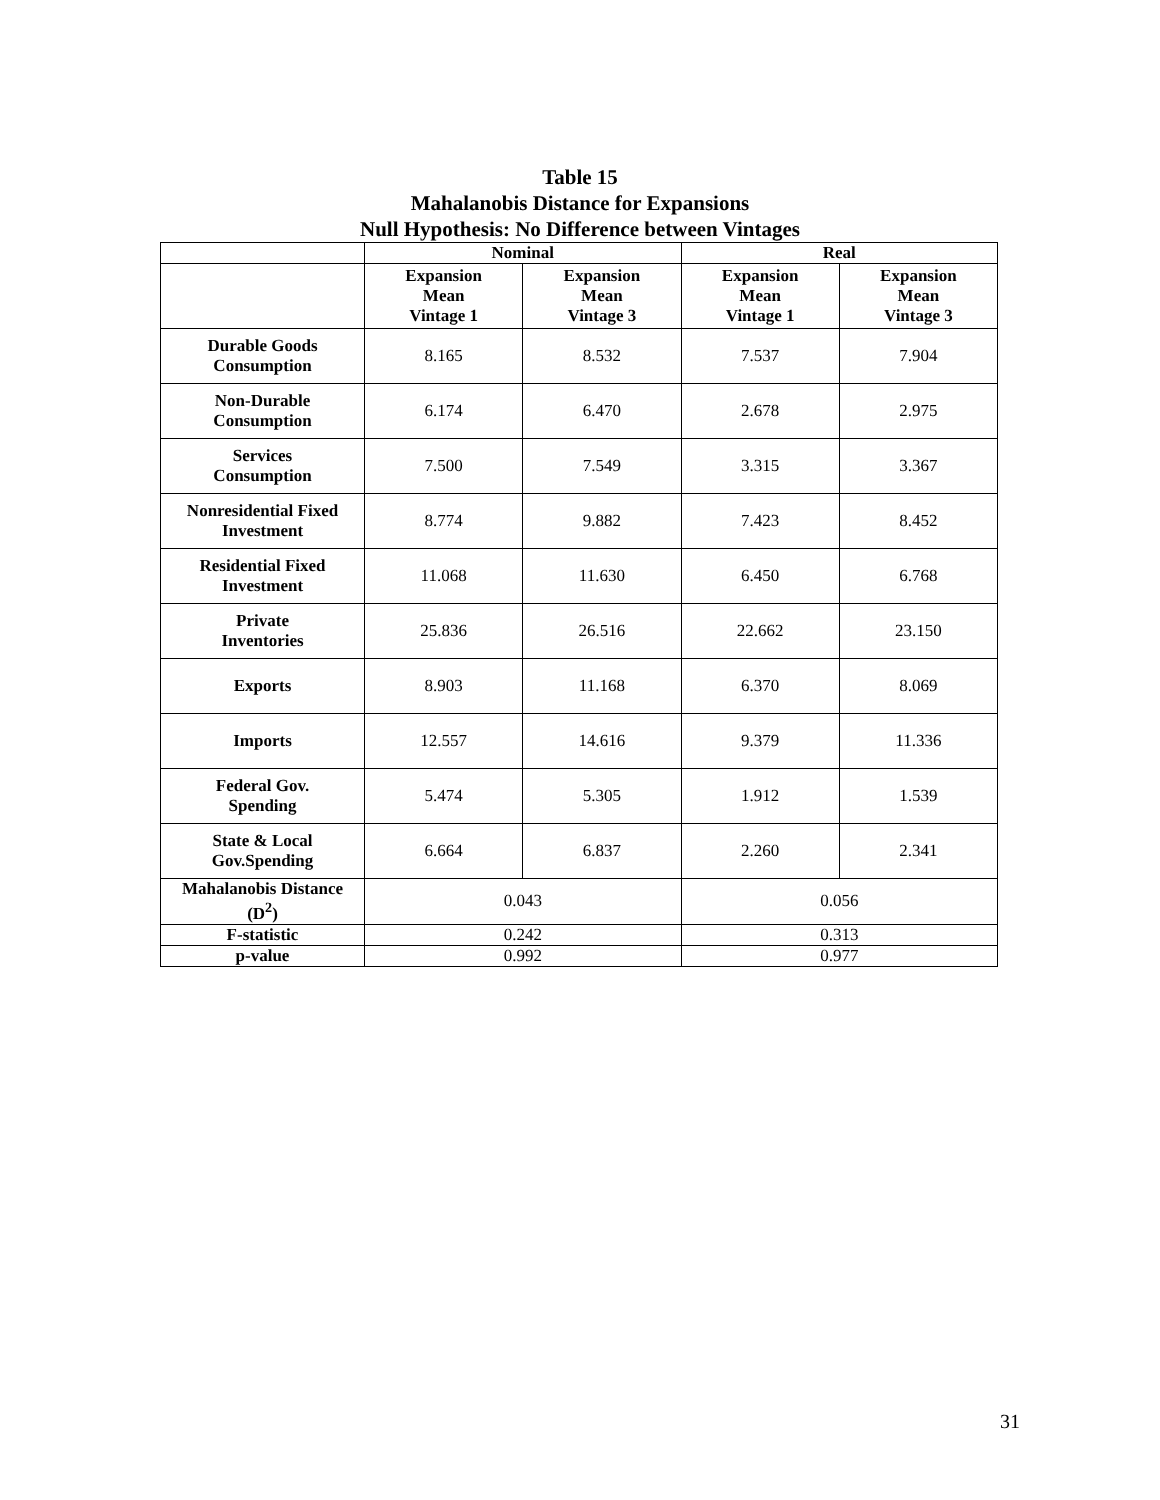Table 15
Mahalanobis Distance for Expansions
Null Hypothesis: No Difference between Vintages
| | Nominal | | Real | |
| --- | --- | --- | --- | --- |
| | Expansion Mean Vintage 1 | Expansion Mean Vintage 3 | Expansion Mean Vintage 1 | Expansion Mean Vintage 3 |
| Durable Goods Consumption | 8.165 | 8.532 | 7.537 | 7.904 |
| Non-Durable Consumption | 6.174 | 6.470 | 2.678 | 2.975 |
| Services Consumption | 7.500 | 7.549 | 3.315 | 3.367 |
| Nonresidential Fixed Investment | 8.774 | 9.882 | 7.423 | 8.452 |
| Residential Fixed Investment | 11.068 | 11.630 | 6.450 | 6.768 |
| Private Inventories | 25.836 | 26.516 | 22.662 | 23.150 |
| Exports | 8.903 | 11.168 | 6.370 | 8.069 |
| Imports | 12.557 | 14.616 | 9.379 | 11.336 |
| Federal Gov. Spending | 5.474 | 5.305 | 1.912 | 1.539 |
| State & Local Gov.Spending | 6.664 | 6.837 | 2.260 | 2.341 |
| Mahalanobis Distance (D<sup>2</sup>) | 0.043 | | 0.056 | |
| F-statistic | 0.242 | | 0.313 | |
| p-value | 0.992 | | 0.977 | |
31